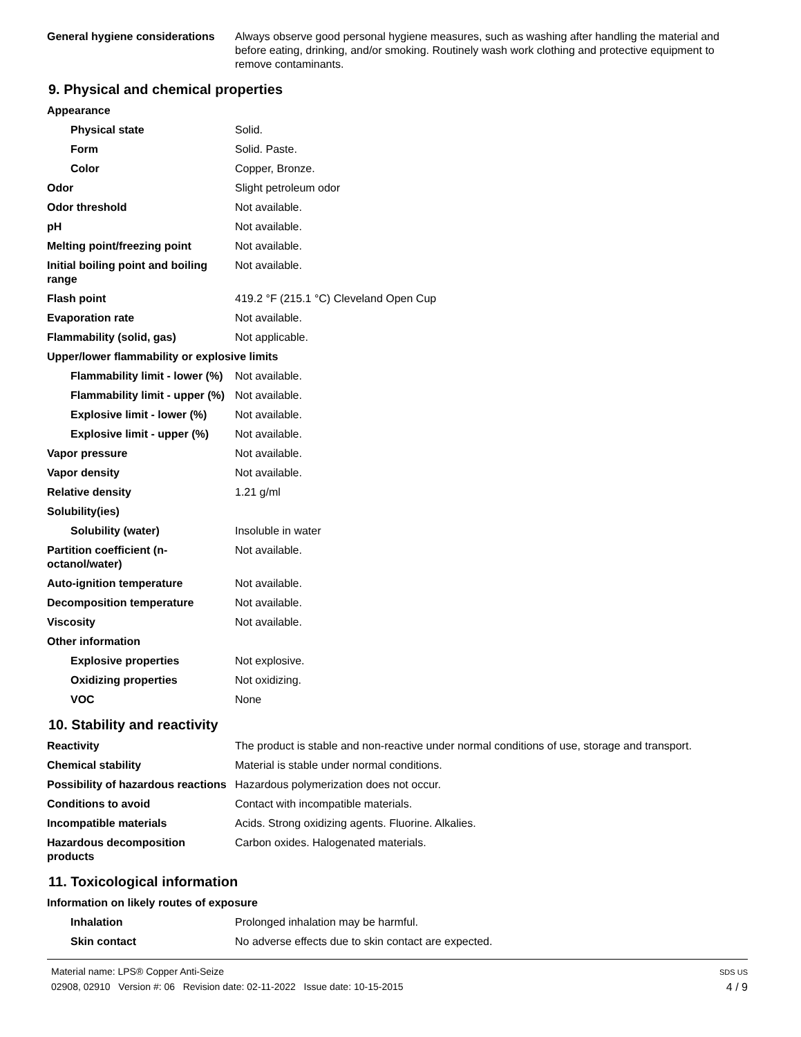| General hygiene considerations | Always observe good personal hygiene measures, such as washing after handling the material and before eating, drinking, and/or smoking. Routinely wash work clothing and protective equipment to remove contaminants. |
9. Physical and chemical properties
| Appearance | |
| Physical state | Solid. |
| Form | Solid. Paste. |
| Color | Copper, Bronze. |
| Odor | Slight petroleum odor |
| Odor threshold | Not available. |
| pH | Not available. |
| Melting point/freezing point | Not available. |
| Initial boiling point and boiling range | Not available. |
| Flash point | 419.2 °F (215.1 °C) Cleveland Open Cup |
| Evaporation rate | Not available. |
| Flammability (solid, gas) | Not applicable. |
| Upper/lower flammability or explosive limits | |
| Flammability limit - lower (%) | Not available. |
| Flammability limit - upper (%) | Not available. |
| Explosive limit - lower (%) | Not available. |
| Explosive limit - upper (%) | Not available. |
| Vapor pressure | Not available. |
| Vapor density | Not available. |
| Relative density | 1.21 g/ml |
| Solubility(ies) | |
| Solubility (water) | Insoluble in water |
| Partition coefficient (n-octanol/water) | Not available. |
| Auto-ignition temperature | Not available. |
| Decomposition temperature | Not available. |
| Viscosity | Not available. |
| Other information | |
| Explosive properties | Not explosive. |
| Oxidizing properties | Not oxidizing. |
| VOC | None |
10. Stability and reactivity
| Reactivity | The product is stable and non-reactive under normal conditions of use, storage and transport. |
| Chemical stability | Material is stable under normal conditions. |
| Possibility of hazardous reactions | Hazardous polymerization does not occur. |
| Conditions to avoid | Contact with incompatible materials. |
| Incompatible materials | Acids. Strong oxidizing agents. Fluorine. Alkalies. |
| Hazardous decomposition products | Carbon oxides. Halogenated materials. |
11. Toxicological information
| Information on likely routes of exposure | |
| Inhalation | Prolonged inhalation may be harmful. |
| Skin contact | No adverse effects due to skin contact are expected. |
Material name: LPS® Copper Anti-Seize
02908, 02910 Version #: 06 Revision date: 02-11-2022 Issue date: 10-15-2015
SDS US
4 / 9